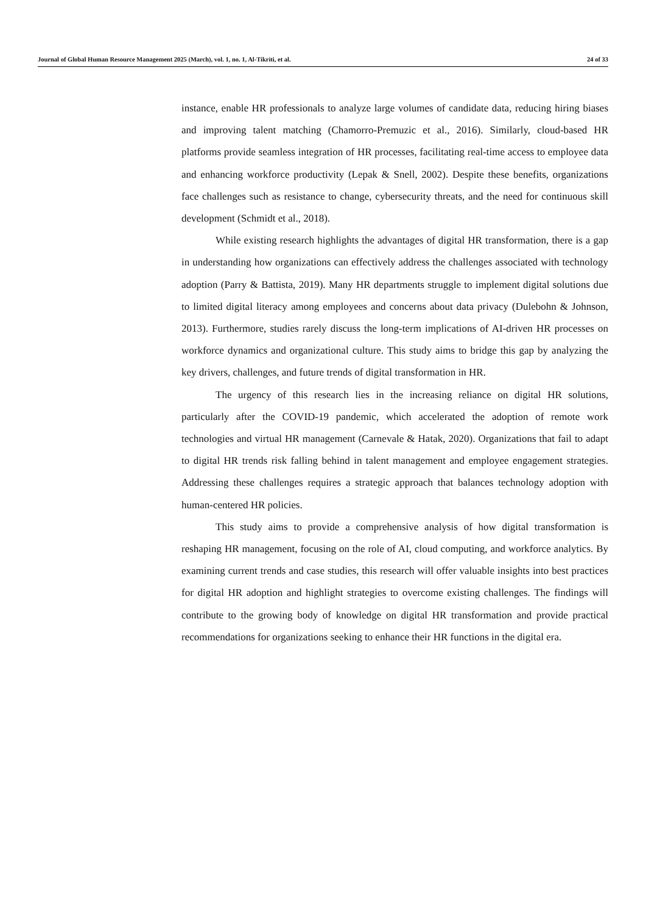Journal of Global Human Resource Management 2025 (March), vol. 1, no. 1, Al-Tikriti, et al. 24 of 33
instance, enable HR professionals to analyze large volumes of candidate data, reducing hiring biases and improving talent matching (Chamorro-Premuzic et al., 2016). Similarly, cloud-based HR platforms provide seamless integration of HR processes, facilitating real-time access to employee data and enhancing workforce productivity (Lepak & Snell, 2002). Despite these benefits, organizations face challenges such as resistance to change, cybersecurity threats, and the need for continuous skill development (Schmidt et al., 2018).
While existing research highlights the advantages of digital HR transformation, there is a gap in understanding how organizations can effectively address the challenges associated with technology adoption (Parry & Battista, 2019). Many HR departments struggle to implement digital solutions due to limited digital literacy among employees and concerns about data privacy (Dulebohn & Johnson, 2013). Furthermore, studies rarely discuss the long-term implications of AI-driven HR processes on workforce dynamics and organizational culture. This study aims to bridge this gap by analyzing the key drivers, challenges, and future trends of digital transformation in HR.
The urgency of this research lies in the increasing reliance on digital HR solutions, particularly after the COVID-19 pandemic, which accelerated the adoption of remote work technologies and virtual HR management (Carnevale & Hatak, 2020). Organizations that fail to adapt to digital HR trends risk falling behind in talent management and employee engagement strategies. Addressing these challenges requires a strategic approach that balances technology adoption with human-centered HR policies.
This study aims to provide a comprehensive analysis of how digital transformation is reshaping HR management, focusing on the role of AI, cloud computing, and workforce analytics. By examining current trends and case studies, this research will offer valuable insights into best practices for digital HR adoption and highlight strategies to overcome existing challenges. The findings will contribute to the growing body of knowledge on digital HR transformation and provide practical recommendations for organizations seeking to enhance their HR functions in the digital era.